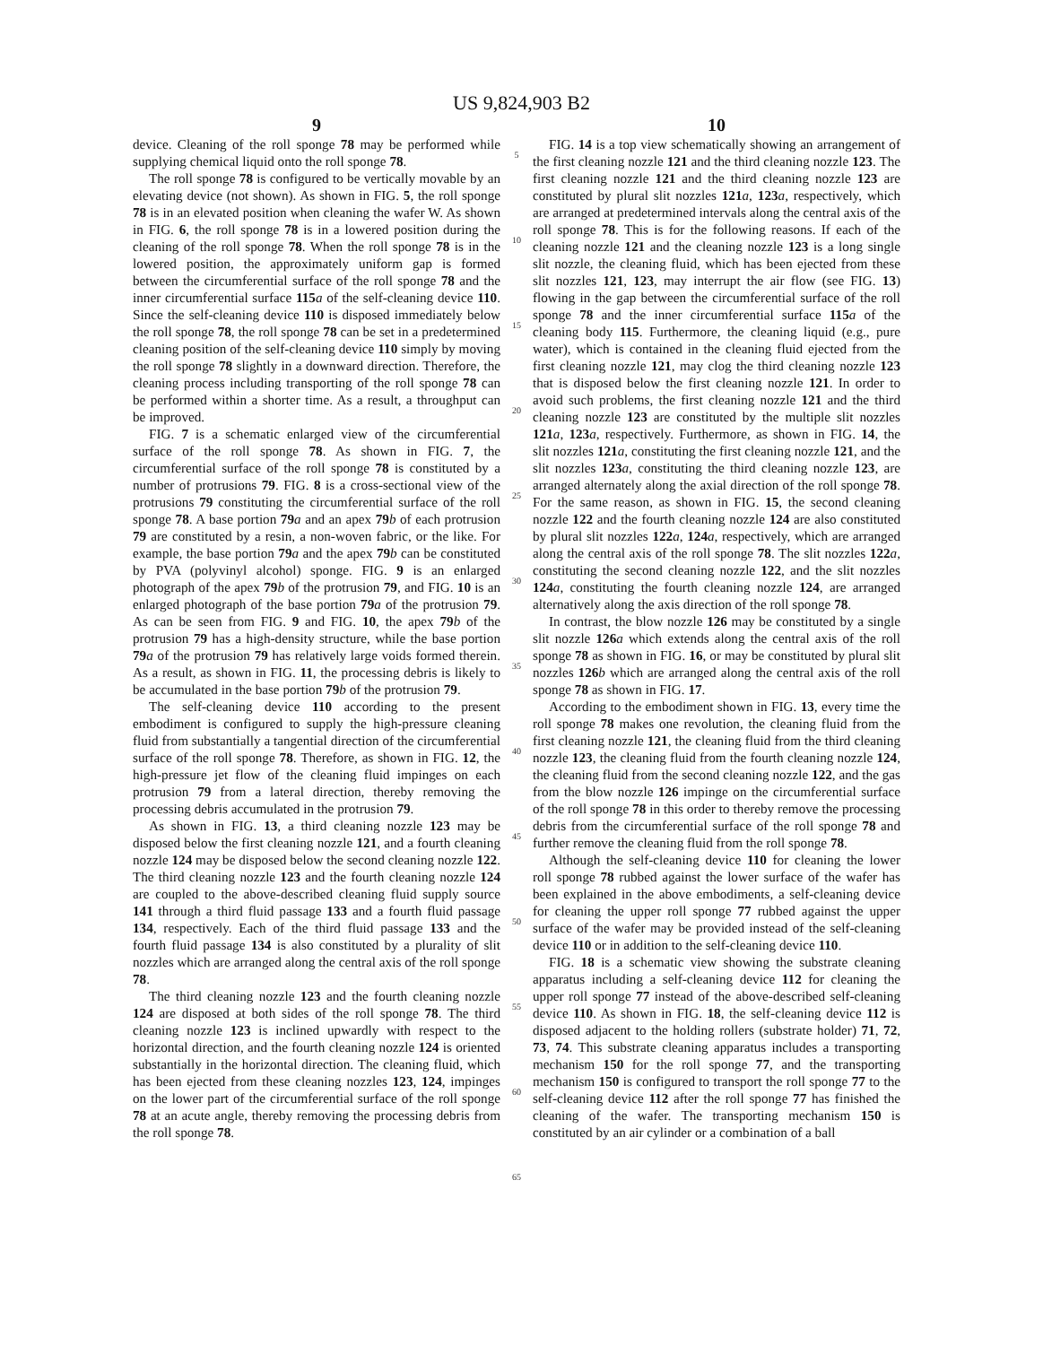US 9,824,903 B2
9
device. Cleaning of the roll sponge 78 may be performed while supplying chemical liquid onto the roll sponge 78.
The roll sponge 78 is configured to be vertically movable by an elevating device (not shown). As shown in FIG. 5, the roll sponge 78 is in an elevated position when cleaning the wafer W. As shown in FIG. 6, the roll sponge 78 is in a lowered position during the cleaning of the roll sponge 78. When the roll sponge 78 is in the lowered position, the approximately uniform gap is formed between the circumferential surface of the roll sponge 78 and the inner circumferential surface 115 a of the self-cleaning device 110. Since the self-cleaning device 110 is disposed immediately below the roll sponge 78, the roll sponge 78 can be set in a predetermined cleaning position of the self-cleaning device 110 simply by moving the roll sponge 78 slightly in a downward direction. Therefore, the cleaning process including transporting of the roll sponge 78 can be performed within a shorter time. As a result, a throughput can be improved.
FIG. 7 is a schematic enlarged view of the circumferential surface of the roll sponge 78. As shown in FIG. 7, the circumferential surface of the roll sponge 78 is constituted by a number of protrusions 79. FIG. 8 is a cross-sectional view of the protrusions 79 constituting the circumferential surface of the roll sponge 78. A base portion 79 a and an apex 79 b of each protrusion 79 are constituted by a resin, a non-woven fabric, or the like. For example, the base portion 79 a and the apex 79 b can be constituted by PVA (polyvinyl alcohol) sponge. FIG. 9 is an enlarged photograph of the apex 79 b of the protrusion 79, and FIG. 10 is an enlarged photograph of the base portion 79 a of the protrusion 79. As can be seen from FIG. 9 and FIG. 10, the apex 79 b of the protrusion 79 has a high-density structure, while the base portion 79 a of the protrusion 79 has relatively large voids formed therein. As a result, as shown in FIG. 11, the processing debris is likely to be accumulated in the base portion 79 b of the protrusion 79.
The self-cleaning device 110 according to the present embodiment is configured to supply the high-pressure cleaning fluid from substantially a tangential direction of the circumferential surface of the roll sponge 78. Therefore, as shown in FIG. 12, the high-pressure jet flow of the cleaning fluid impinges on each protrusion 79 from a lateral direction, thereby removing the processing debris accumulated in the protrusion 79.
As shown in FIG. 13, a third cleaning nozzle 123 may be disposed below the first cleaning nozzle 121, and a fourth cleaning nozzle 124 may be disposed below the second cleaning nozzle 122. The third cleaning nozzle 123 and the fourth cleaning nozzle 124 are coupled to the above-described cleaning fluid supply source 141 through a third fluid passage 133 and a fourth fluid passage 134, respectively. Each of the third fluid passage 133 and the fourth fluid passage 134 is also constituted by a plurality of slit nozzles which are arranged along the central axis of the roll sponge 78.
The third cleaning nozzle 123 and the fourth cleaning nozzle 124 are disposed at both sides of the roll sponge 78. The third cleaning nozzle 123 is inclined upwardly with respect to the horizontal direction, and the fourth cleaning nozzle 124 is oriented substantially in the horizontal direction. The cleaning fluid, which has been ejected from these cleaning nozzles 123, 124, impinges on the lower part of the circumferential surface of the roll sponge 78 at an acute angle, thereby removing the processing debris from the roll sponge 78.
5
10
15
20
25
30
35
40
45
50
55
60
65
10
FIG. 14 is a top view schematically showing an arrangement of the first cleaning nozzle 121 and the third cleaning nozzle 123. The first cleaning nozzle 121 and the third cleaning nozzle 123 are constituted by plural slit nozzles 121 a, 123 a, respectively, which are arranged at predetermined intervals along the central axis of the roll sponge 78. This is for the following reasons. If each of the cleaning nozzle 121 and the cleaning nozzle 123 is a long single slit nozzle, the cleaning fluid, which has been ejected from these slit nozzles 121, 123, may interrupt the air flow (see FIG. 13) flowing in the gap between the circumferential surface of the roll sponge 78 and the inner circumferential surface 115 a of the cleaning body 115. Furthermore, the cleaning liquid (e.g., pure water), which is contained in the cleaning fluid ejected from the first cleaning nozzle 121, may clog the third cleaning nozzle 123 that is disposed below the first cleaning nozzle 121. In order to avoid such problems, the first cleaning nozzle 121 and the third cleaning nozzle 123 are constituted by the multiple slit nozzles 121 a, 123 a, respectively. Furthermore, as shown in FIG. 14, the slit nozzles 121 a, constituting the first cleaning nozzle 121, and the slit nozzles 123 a, constituting the third cleaning nozzle 123, are arranged alternately along the axial direction of the roll sponge 78. For the same reason, as shown in FIG. 15, the second cleaning nozzle 122 and the fourth cleaning nozzle 124 are also constituted by plural slit nozzles 122 a, 124 a, respectively, which are arranged along the central axis of the roll sponge 78. The slit nozzles 122 a, constituting the second cleaning nozzle 122, and the slit nozzles 124 a, constituting the fourth cleaning nozzle 124, are arranged alternatively along the axis direction of the roll sponge 78.
In contrast, the blow nozzle 126 may be constituted by a single slit nozzle 126 a which extends along the central axis of the roll sponge 78 as shown in FIG. 16, or may be constituted by plural slit nozzles 126 b which are arranged along the central axis of the roll sponge 78 as shown in FIG. 17.
According to the embodiment shown in FIG. 13, every time the roll sponge 78 makes one revolution, the cleaning fluid from the first cleaning nozzle 121, the cleaning fluid from the third cleaning nozzle 123, the cleaning fluid from the fourth cleaning nozzle 124, the cleaning fluid from the second cleaning nozzle 122, and the gas from the blow nozzle 126 impinge on the circumferential surface of the roll sponge 78 in this order to thereby remove the processing debris from the circumferential surface of the roll sponge 78 and further remove the cleaning fluid from the roll sponge 78.
Although the self-cleaning device 110 for cleaning the lower roll sponge 78 rubbed against the lower surface of the wafer has been explained in the above embodiments, a self-cleaning device for cleaning the upper roll sponge 77 rubbed against the upper surface of the wafer may be provided instead of the self-cleaning device 110 or in addition to the self-cleaning device 110.
FIG. 18 is a schematic view showing the substrate cleaning apparatus including a self-cleaning device 112 for cleaning the upper roll sponge 77 instead of the above-described self-cleaning device 110. As shown in FIG. 18, the self-cleaning device 112 is disposed adjacent to the holding rollers (substrate holder) 71, 72, 73, 74. This substrate cleaning apparatus includes a transporting mechanism 150 for the roll sponge 77, and the transporting mechanism 150 is configured to transport the roll sponge 77 to the self-cleaning device 112 after the roll sponge 77 has finished the cleaning of the wafer. The transporting mechanism 150 is constituted by an air cylinder or a combination of a ball